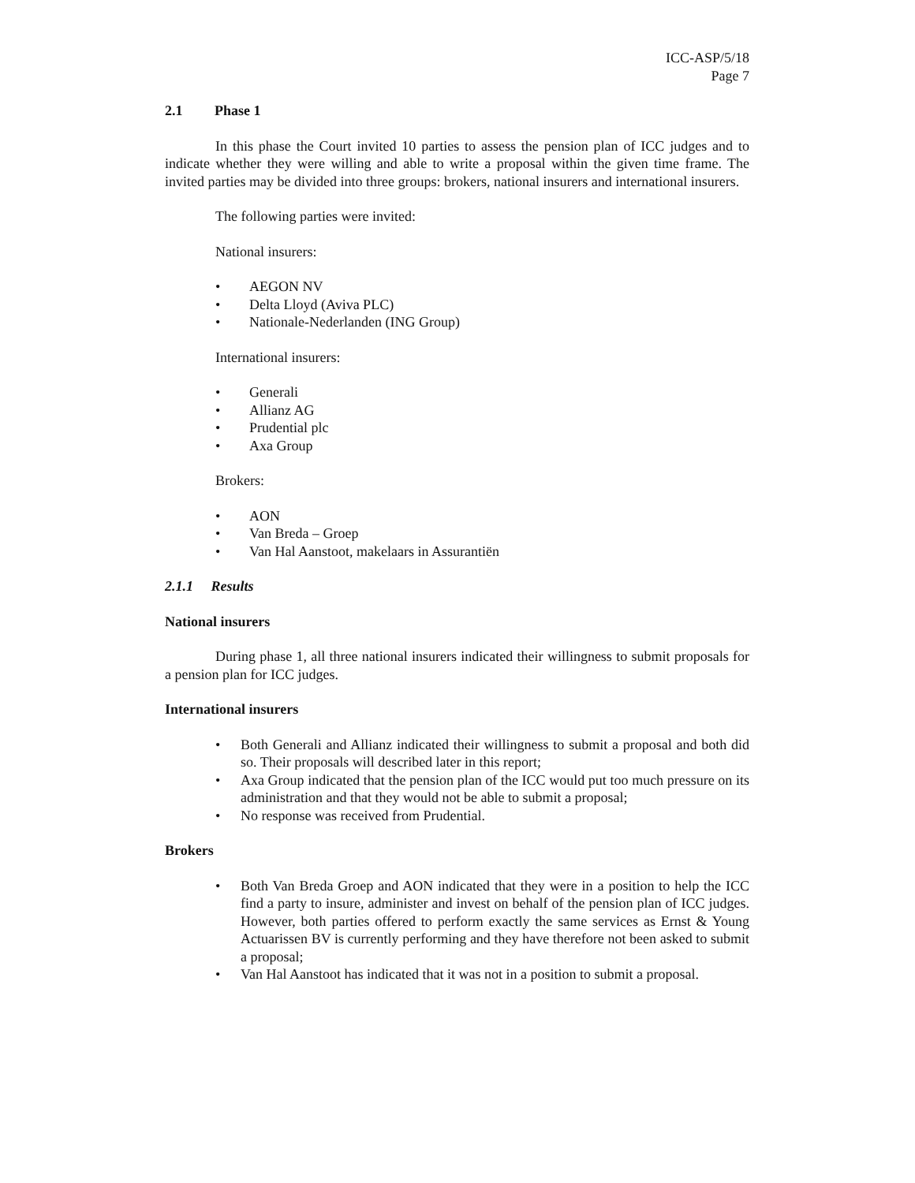ICC-ASP/5/18
Page 7
2.1 Phase 1
In this phase the Court invited 10 parties to assess the pension plan of ICC judges and to indicate whether they were willing and able to write a proposal within the given time frame. The invited parties may be divided into three groups: brokers, national insurers and international insurers.
The following parties were invited:
National insurers:
• AEGON NV
• Delta Lloyd (Aviva PLC)
• Nationale-Nederlanden (ING Group)
International insurers:
• Generali
• Allianz AG
• Prudential plc
• Axa Group
Brokers:
• AON
• Van Breda – Groep
• Van Hal Aanstoot, makelaars in Assurantiën
2.1.1 Results
National insurers
During phase 1, all three national insurers indicated their willingness to submit proposals for a pension plan for ICC judges.
International insurers
• Both Generali and Allianz indicated their willingness to submit a proposal and both did so. Their proposals will described later in this report;
• Axa Group indicated that the pension plan of the ICC would put too much pressure on its administration and that they would not be able to submit a proposal;
• No response was received from Prudential.
Brokers
• Both Van Breda Groep and AON indicated that they were in a position to help the ICC find a party to insure, administer and invest on behalf of the pension plan of ICC judges. However, both parties offered to perform exactly the same services as Ernst & Young Actuarissen BV is currently performing and they have therefore not been asked to submit a proposal;
• Van Hal Aanstoot has indicated that it was not in a position to submit a proposal.